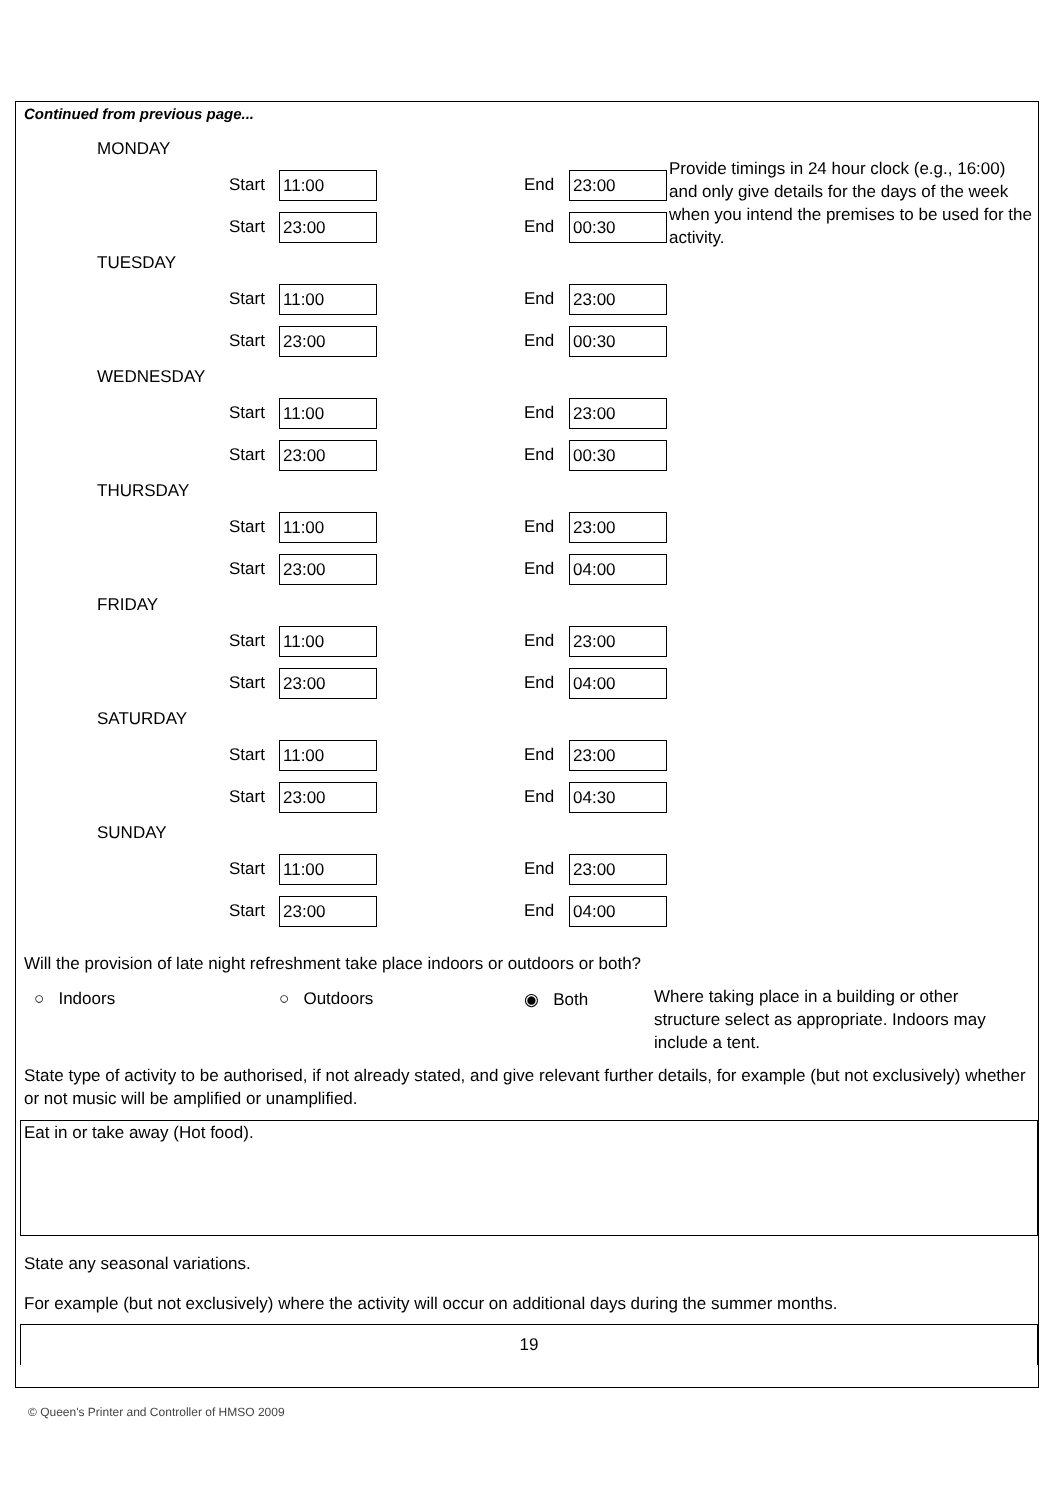Continued from previous page...
Provide timings in 24 hour clock (e.g., 16:00) and only give details for the days of the week when you intend the premises to be used for the activity.
MONDAY
Start 11:00 End 23:00
Start 23:00 End 00:30
TUESDAY
Start 11:00 End 23:00
Start 23:00 End 00:30
WEDNESDAY
Start 11:00 End 23:00
Start 23:00 End 00:30
THURSDAY
Start 11:00 End 23:00
Start 23:00 End 04:00
FRIDAY
Start 11:00 End 23:00
Start 23:00 End 04:00
SATURDAY
Start 11:00 End 23:00
Start 23:00 End 04:30
SUNDAY
Start 11:00 End 23:00
Start 23:00 End 04:00
Will the provision of late night refreshment take place indoors or outdoors or both?
○ Indoors ○ Outdoors ◉ Both
Where taking place in a building or other structure select as appropriate. Indoors may include a tent.
State type of activity to be authorised, if not already stated, and give relevant further details, for example (but not exclusively) whether or not music will be amplified or unamplified.
Eat in or take away (Hot food).
State any seasonal variations.
For example (but not exclusively) where the activity will occur on additional days during the summer months.
19
© Queen's Printer and Controller of HMSO 2009